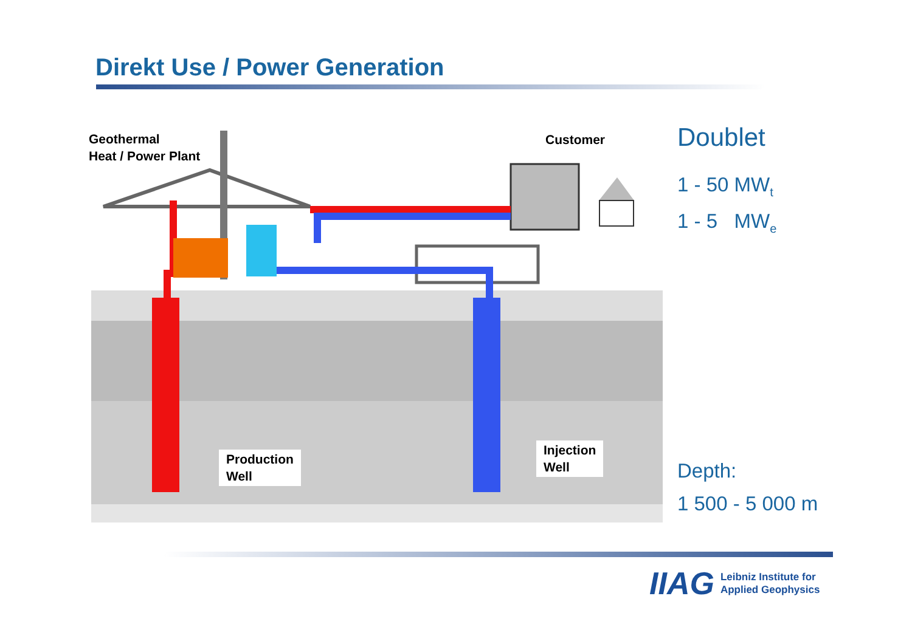Direkt Use / Power Generation
Geothermal
Heat / Power Plant
Customer
Production
Well
Injection
Well
Doublet
1 - 50 MW<sub>t</sub>
1 - 5 MW<sub>e</sub>
Depth:
1 500 - 5 000 m
IIAG Leibniz Institute for
Applied Geophysics